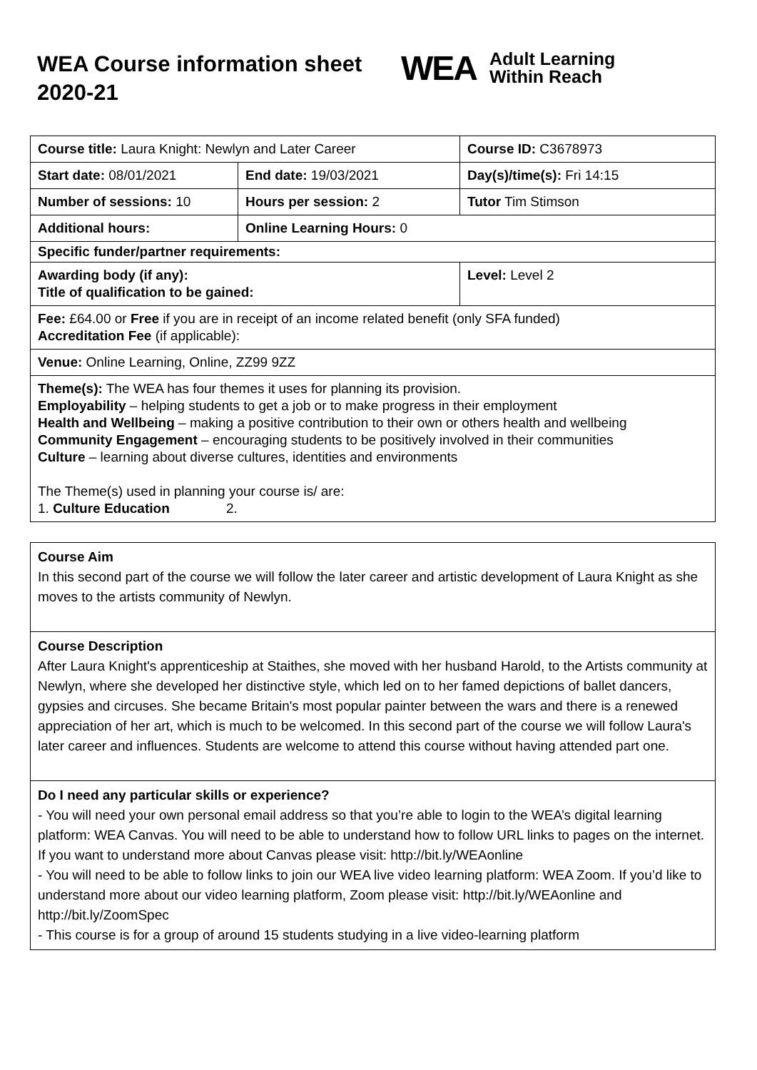WEA Course information sheet 2020-21
WEA Adult Learning
Within Reach
| Course title: Laura Knight: Newlyn and Later Career | | Course ID: C3678973 |
| Start date: 08/01/2021 | End date: 19/03/2021 | Day(s)/time(s): Fri 14:15 |
| Number of sessions: 10 | Hours per session: 2 | Tutor Tim Stimson |
| Additional hours: | Online Learning Hours: 0 | |
| Specific funder/partner requirements: | | |
| Awarding body (if any): Title of qualification to be gained: | | Level: Level 2 |
| Fee: £64.00 or Free if you are in receipt of an income related benefit (only SFA funded) Accreditation Fee (if applicable): | | |
| Venue: Online Learning, Online, ZZ99 9ZZ | | |
| Theme(s): The WEA has four themes it uses for planning its provision. Employability – helping students to get a job or to make progress in their employment Health and Wellbeing – making a positive contribution to their own or others health and wellbeing Community Engagement – encouraging students to be positively involved in their communities Culture – learning about diverse cultures, identities and environments The Theme(s) used in planning your course is/ are: 1. Culture Education 2. | | |
Course Aim
In this second part of the course we will follow the later career and artistic development of Laura Knight as she moves to the artists community of Newlyn.
Course Description
After Laura Knight's apprenticeship at Staithes, she moved with her husband Harold, to the Artists community at Newlyn, where she developed her distinctive style, which led on to her famed depictions of ballet dancers, gypsies and circuses. She became Britain's most popular painter between the wars and there is a renewed appreciation of her art, which is much to be welcomed. In this second part of the course we will follow Laura's later career and influences. Students are welcome to attend this course without having attended part one.
Do I need any particular skills or experience?
- You will need your own personal email address so that you’re able to login to the WEA’s digital learning platform: WEA Canvas. You will need to be able to understand how to follow URL links to pages on the internet. If you want to understand more about Canvas please visit: http://bit.ly/WEAonline
- You will need to be able to follow links to join our WEA live video learning platform: WEA Zoom. If you’d like to understand more about our video learning platform, Zoom please visit: http://bit.ly/WEAonline and http://bit.ly/ZoomSpec
- This course is for a group of around 15 students studying in a live video-learning platform